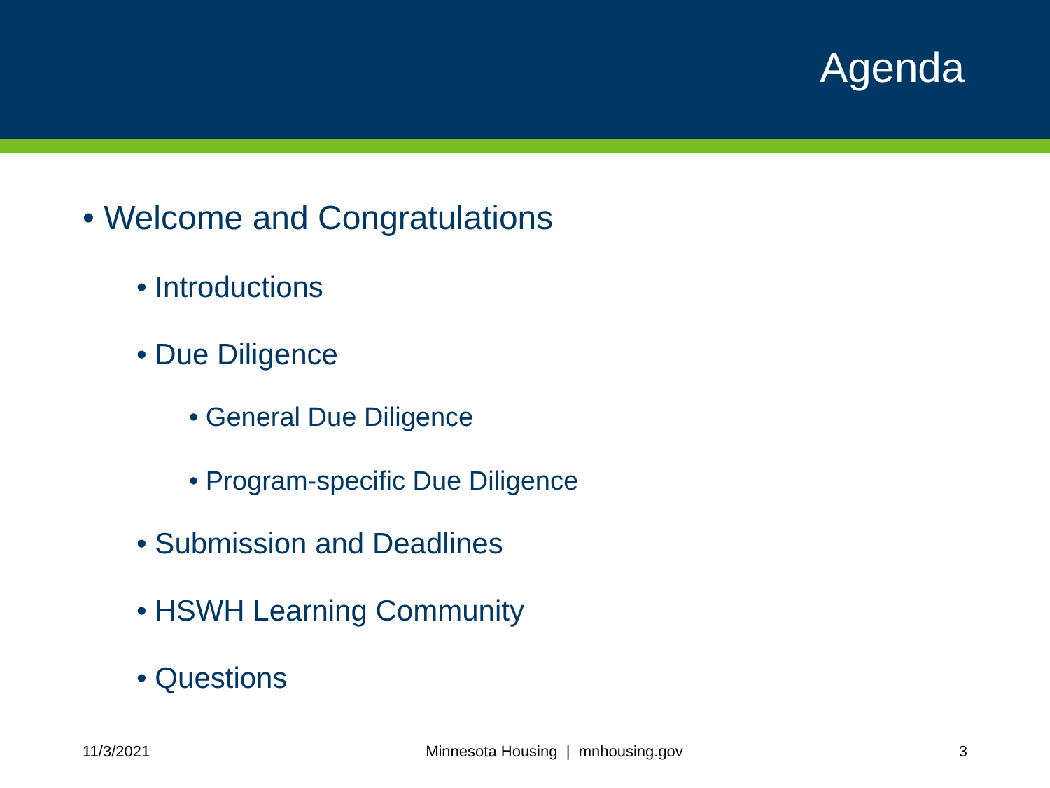Agenda
• Welcome and Congratulations
• Introductions
• Due Diligence
• General Due Diligence
• Program-specific Due Diligence
• Submission and Deadlines
• HSWH Learning Community
• Questions
11/3/2021 Minnesota Housing | mnhousing.gov 3